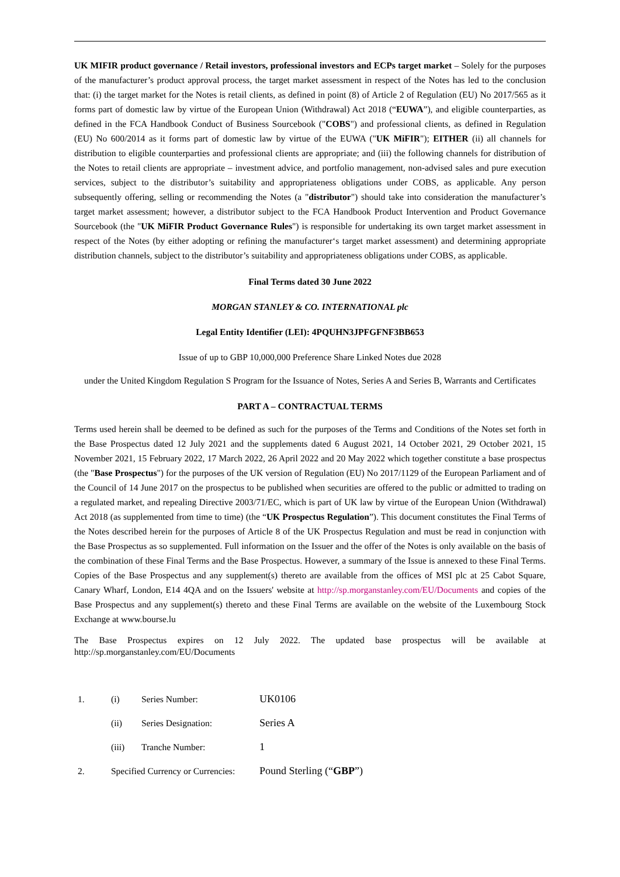UK MIFIR product governance / Retail investors, professional investors and ECPs target market – Solely for the purposes of the manufacturer’s product approval process, the target market assessment in respect of the Notes has led to the conclusion that: (i) the target market for the Notes is retail clients, as defined in point (8) of Article 2 of Regulation (EU) No 2017/565 as it forms part of domestic law by virtue of the European Union (Withdrawal) Act 2018 (“EUWA”), and eligible counterparties, as defined in the FCA Handbook Conduct of Business Sourcebook ("COBS") and professional clients, as defined in Regulation (EU) No 600/2014 as it forms part of domestic law by virtue of the EUWA ("UK MiFIR"); EITHER (ii) all channels for distribution to eligible counterparties and professional clients are appropriate; and (iii) the following channels for distribution of the Notes to retail clients are appropriate – investment advice, and portfolio management, non-advised sales and pure execution services, subject to the distributor’s suitability and appropriateness obligations under COBS, as applicable. Any person subsequently offering, selling or recommending the Notes (a "distributor") should take into consideration the manufacturer’s target market assessment; however, a distributor subject to the FCA Handbook Product Intervention and Product Governance Sourcebook (the "UK MiFIR Product Governance Rules") is responsible for undertaking its own target market assessment in respect of the Notes (by either adopting or refining the manufacturer‘s target market assessment) and determining appropriate distribution channels, subject to the distributor’s suitability and appropriateness obligations under COBS, as applicable.
Final Terms dated 30 June 2022
MORGAN STANLEY & CO. INTERNATIONAL plc
Legal Entity Identifier (LEI): 4PQUHN3JPFGFNF3BB653
Issue of up to GBP 10,000,000 Preference Share Linked Notes due 2028
under the United Kingdom Regulation S Program for the Issuance of Notes, Series A and Series B, Warrants and Certificates
PART A – CONTRACTUAL TERMS
Terms used herein shall be deemed to be defined as such for the purposes of the Terms and Conditions of the Notes set forth in the Base Prospectus dated 12 July 2021 and the supplements dated 6 August 2021, 14 October 2021, 29 October 2021, 15 November 2021, 15 February 2022, 17 March 2022, 26 April 2022 and 20 May 2022 which together constitute a base prospectus (the "Base Prospectus") for the purposes of the UK version of Regulation (EU) No 2017/1129 of the European Parliament and of the Council of 14 June 2017 on the prospectus to be published when securities are offered to the public or admitted to trading on a regulated market, and repealing Directive 2003/71/EC, which is part of UK law by virtue of the European Union (Withdrawal) Act 2018 (as supplemented from time to time) (the “UK Prospectus Regulation”). This document constitutes the Final Terms of the Notes described herein for the purposes of Article 8 of the UK Prospectus Regulation and must be read in conjunction with the Base Prospectus as so supplemented. Full information on the Issuer and the offer of the Notes is only available on the basis of the combination of these Final Terms and the Base Prospectus. However, a summary of the Issue is annexed to these Final Terms. Copies of the Base Prospectus and any supplement(s) thereto are available from the offices of MSI plc at 25 Cabot Square, Canary Wharf, London, E14 4QA and on the Issuers' website at http://sp.morganstanley.com/EU/Documents and copies of the Base Prospectus and any supplement(s) thereto and these Final Terms are available on the website of the Luxembourg Stock Exchange at www.bourse.lu
The Base Prospectus expires on 12 July 2022. The updated base prospectus will be available at http://sp.morganstanley.com/EU/Documents
| 1. | (i) | Series Number: | UK0106 |
| | (ii) | Series Designation: | Series A |
| | (iii) | Tranche Number: | 1 |
| 2. | Specified Currency or Currencies: | | Pound Sterling (“ GBP ”) |